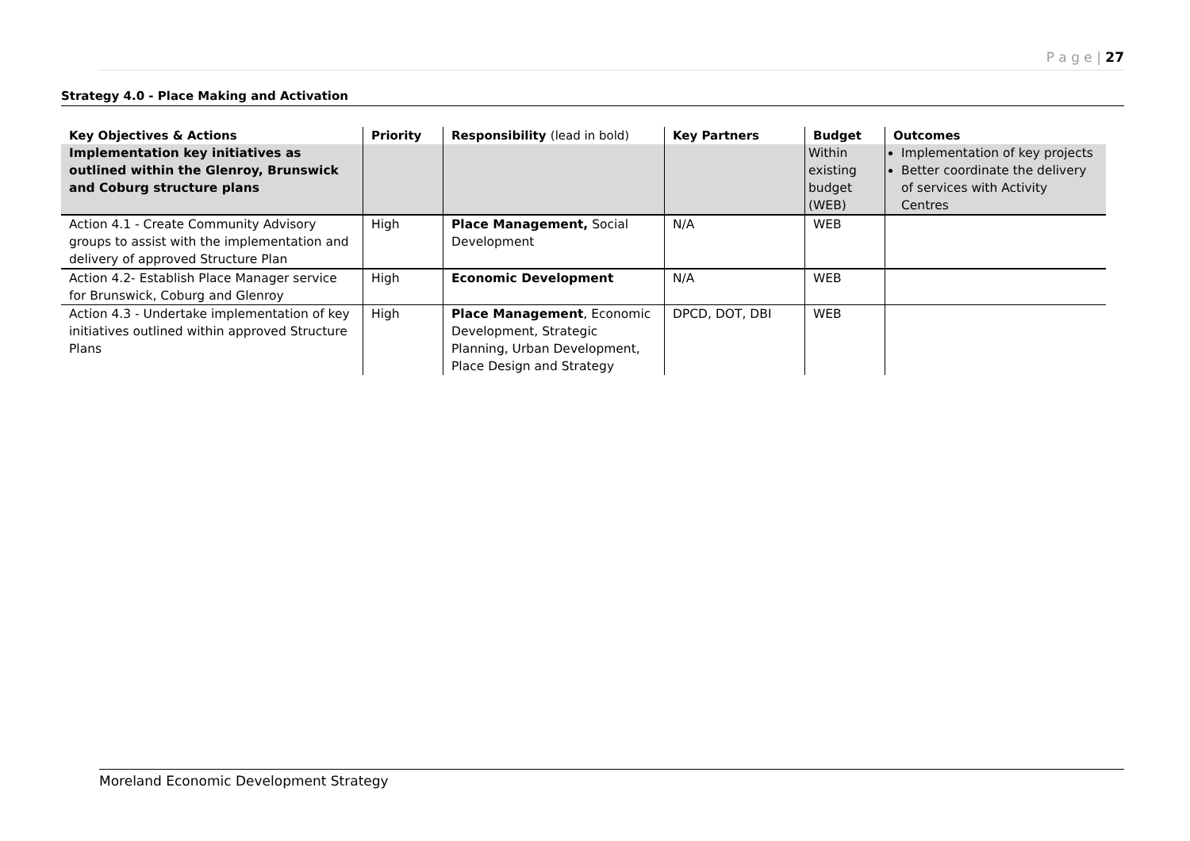P a g e | 27
Strategy 4.0 - Place Making and Activation
| Key Objectives & Actions | Priority | Responsibility (lead in bold) | Key Partners | Budget | Outcomes |
| --- | --- | --- | --- | --- | --- |
| Implementation key initiatives as outlined within the Glenroy, Brunswick and Coburg structure plans | | | | Within existing budget (WEB) | Implementation of key projects Better coordinate the delivery of services with Activity Centres |
| Action 4.1 - Create Community Advisory groups to assist with the implementation and delivery of approved Structure Plan | High | Place Management, Social Development | N/A | WEB | |
| Action 4.2- Establish Place Manager service for Brunswick, Coburg and Glenroy | High | Economic Development | N/A | WEB | |
| Action 4.3 - Undertake implementation of key initiatives outlined within approved Structure Plans | High | Place Management , Economic Development, Strategic Planning, Urban Development, Place Design and Strategy | DPCD, DOT, DBI | WEB | |
Moreland Economic Development Strategy